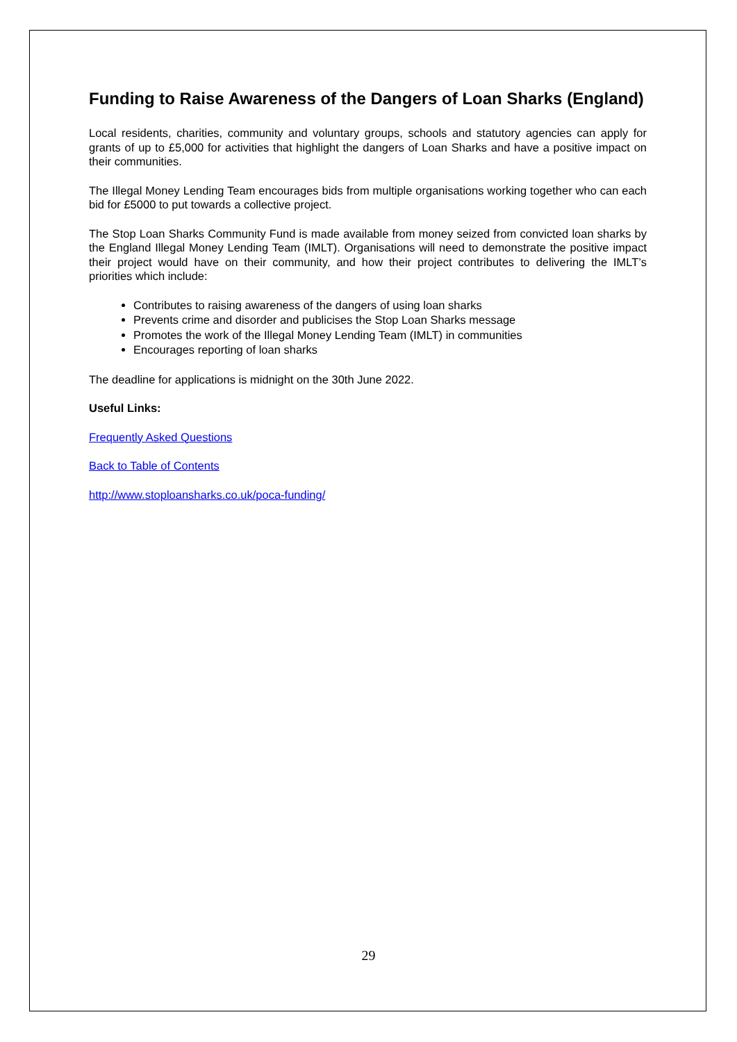Funding to Raise Awareness of the Dangers of Loan Sharks (England)
Local residents, charities, community and voluntary groups, schools and statutory agencies can apply for grants of up to £5,000 for activities that highlight the dangers of Loan Sharks and have a positive impact on their communities.
The Illegal Money Lending Team encourages bids from multiple organisations working together who can each bid for £5000 to put towards a collective project.
The Stop Loan Sharks Community Fund is made available from money seized from convicted loan sharks by the England Illegal Money Lending Team (IMLT). Organisations will need to demonstrate the positive impact their project would have on their community, and how their project contributes to delivering the IMLT’s priorities which include:
Contributes to raising awareness of the dangers of using loan sharks
Prevents crime and disorder and publicises the Stop Loan Sharks message
Promotes the work of the Illegal Money Lending Team (IMLT) in communities
Encourages reporting of loan sharks
The deadline for applications is midnight on the 30th June 2022.
Useful Links:
Frequently Asked Questions
Back to Table of Contents
http://www.stoploansharks.co.uk/poca-funding/
29